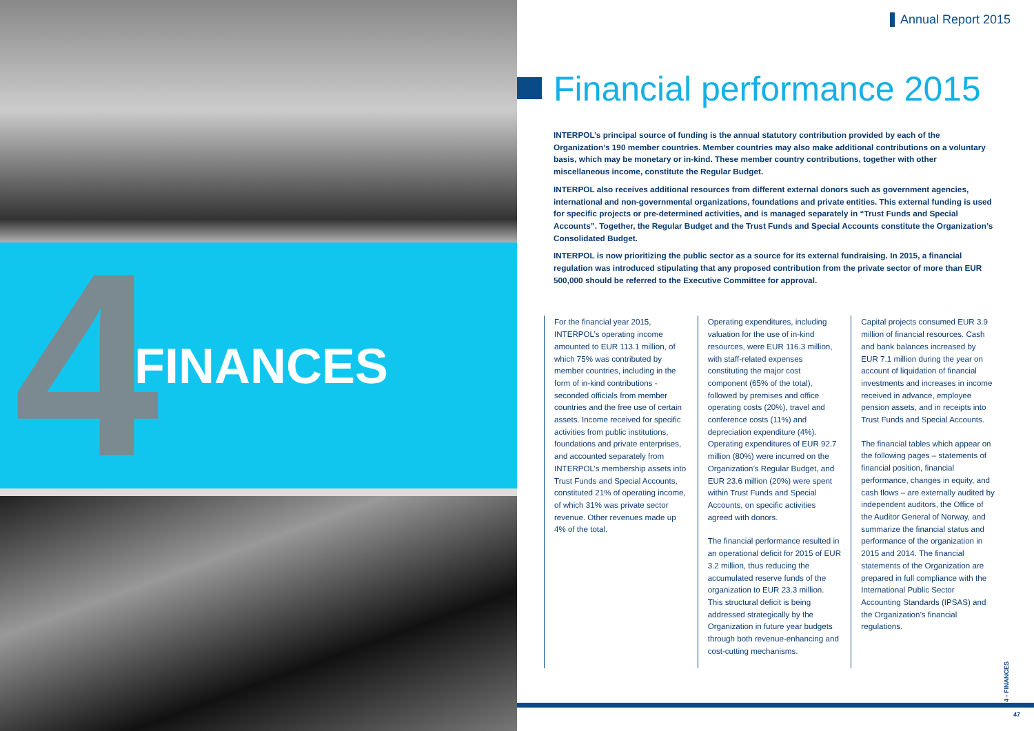4 FINANCES
Annual Report 2015
Financial performance 2015
INTERPOL’s principal source of funding is the annual statutory contribution provided by each of the Organization’s 190 member countries. Member countries may also make additional contributions on a voluntary basis, which may be monetary or in-kind. These member country contributions, together with other miscellaneous income, constitute the Regular Budget.
INTERPOL also receives additional resources from different external donors such as government agencies, international and non-governmental organizations, foundations and private entities. This external funding is used for specific projects or pre-determined activities, and is managed separately in “Trust Funds and Special Accounts”. Together, the Regular Budget and the Trust Funds and Special Accounts constitute the Organization’s Consolidated Budget.
INTERPOL is now prioritizing the public sector as a source for its external fundraising. In 2015, a financial regulation was introduced stipulating that any proposed contribution from the private sector of more than EUR 500,000 should be referred to the Executive Committee for approval.
For the financial year 2015, INTERPOL’s operating income amounted to EUR 113.1 million, of which 75% was contributed by member countries, including in the form of in-kind contributions - seconded officials from member countries and the free use of certain assets. Income received for specific activities from public institutions, foundations and private enterprises, and accounted separately from INTERPOL’s membership assets into Trust Funds and Special Accounts, constituted 21% of operating income, of which 31% was private sector revenue. Other revenues made up 4% of the total.
Operating expenditures, including valuation for the use of in-kind resources, were EUR 116.3 million, with staff-related expenses constituting the major cost component (65% of the total), followed by premises and office operating costs (20%), travel and conference costs (11%) and depreciation expenditure (4%). Operating expenditures of EUR 92.7 million (80%) were incurred on the Organization’s Regular Budget, and EUR 23.6 million (20%) were spent within Trust Funds and Special Accounts, on specific activities agreed with donors.
The financial performance resulted in an operational deficit for 2015 of EUR 3.2 million, thus reducing the accumulated reserve funds of the organization to EUR 23.3 million. This structural deficit is being addressed strategically by the Organization in future year budgets through both revenue-enhancing and cost-cutting mechanisms.
Capital projects consumed EUR 3.9 million of financial resources. Cash and bank balances increased by EUR 7.1 million during the year on account of liquidation of financial investments and increases in income received in advance, employee pension assets, and in receipts into Trust Funds and Special Accounts.
The financial tables which appear on the following pages – statements of financial position, financial performance, changes in equity, and cash flows – are externally audited by independent auditors, the Office of the Auditor General of Norway, and summarize the financial status and performance of the organization in 2015 and 2014. The financial statements of the Organization are prepared in full compliance with the International Public Sector Accounting Standards (IPSAS) and the Organization’s financial regulations.
4 - FINANCES
47